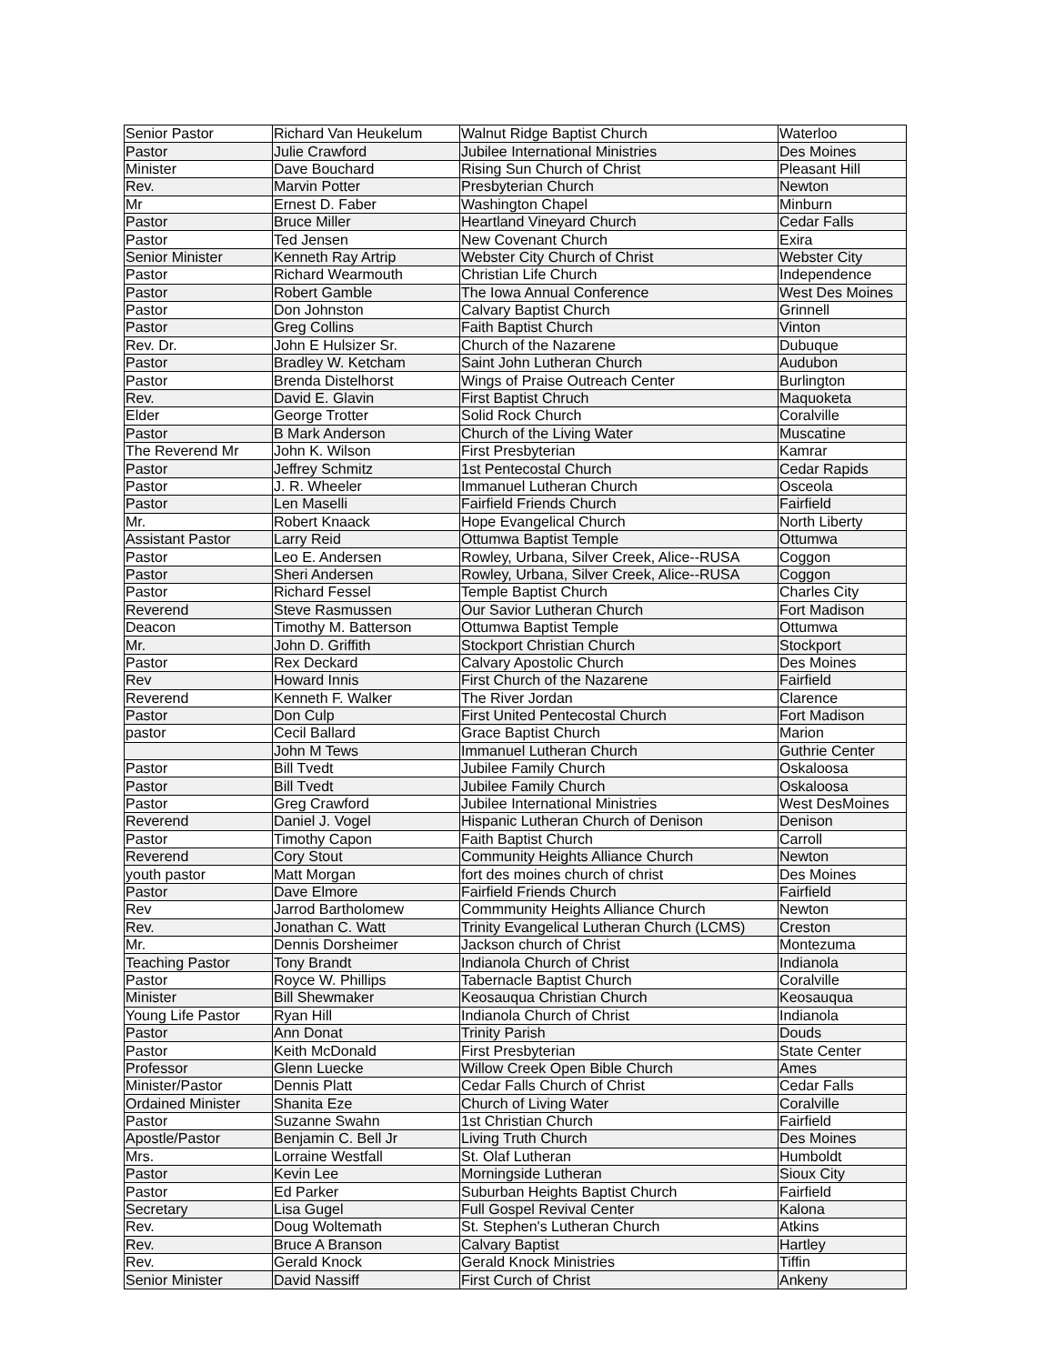| Senior Pastor | Richard Van Heukelum | Walnut Ridge Baptist Church | Waterloo |
| Pastor | Julie Crawford | Jubilee International Ministries | Des Moines |
| Minister | Dave Bouchard | Rising Sun Church of Christ | Pleasant Hill |
| Rev. | Marvin Potter | Presbyterian Church | Newton |
| Mr | Ernest D. Faber | Washington Chapel | Minburn |
| Pastor | Bruce Miller | Heartland Vineyard Church | Cedar Falls |
| Pastor | Ted Jensen | New Covenant Church | Exira |
| Senior Minister | Kenneth Ray Artrip | Webster City Church of Christ | Webster City |
| Pastor | Richard Wearmouth | Christian Life Church | Independence |
| Pastor | Robert Gamble | The Iowa Annual Conference | West Des Moines |
| Pastor | Don Johnston | Calvary Baptist Church | Grinnell |
| Pastor | Greg Collins | Faith Baptist Church | Vinton |
| Rev. Dr. | John E Hulsizer Sr. | Church of the Nazarene | Dubuque |
| Pastor | Bradley W. Ketcham | Saint John Lutheran Church | Audubon |
| Pastor | Brenda Distelhorst | Wings of Praise Outreach Center | Burlington |
| Rev. | David E. Glavin | First Baptist Chruch | Maquoketa |
| Elder | George Trotter | Solid Rock Church | Coralville |
| Pastor | B Mark Anderson | Church of the Living Water | Muscatine |
| The Reverend Mr | John K. Wilson | First Presbyterian | Kamrar |
| Pastor | Jeffrey Schmitz | 1st Pentecostal Church | Cedar Rapids |
| Pastor | J. R. Wheeler | Immanuel Lutheran Church | Osceola |
| Pastor | Len Maselli | Fairfield Friends Church | Fairfield |
| Mr. | Robert Knaack | Hope Evangelical Church | North Liberty |
| Assistant Pastor | Larry Reid | Ottumwa Baptist Temple | Ottumwa |
| Pastor | Leo E. Andersen | Rowley, Urbana, Silver Creek, Alice--RUSA | Coggon |
| Pastor | Sheri Andersen | Rowley, Urbana, Silver Creek, Alice--RUSA | Coggon |
| Pastor | Richard Fessel | Temple Baptist Church | Charles City |
| Reverend | Steve Rasmussen | Our Savior Lutheran Church | Fort Madison |
| Deacon | Timothy M. Batterson | Ottumwa Baptist Temple | Ottumwa |
| Mr. | John D. Griffith | Stockport Christian Church | Stockport |
| Pastor | Rex Deckard | Calvary Apostolic Church | Des Moines |
| Rev | Howard Innis | First Church of the Nazarene | Fairfield |
| Reverend | Kenneth F. Walker | The River Jordan | Clarence |
| Pastor | Don Culp | First United Pentecostal Church | Fort Madison |
| pastor | Cecil Ballard | Grace Baptist Church | Marion |
| | John M Tews | Immanuel Lutheran Church | Guthrie Center |
| Pastor | Bill Tvedt | Jubilee Family Church | Oskaloosa |
| Pastor | Bill Tvedt | Jubilee Family Church | Oskaloosa |
| Pastor | Greg Crawford | Jubilee International Ministries | West DesMoines |
| Reverend | Daniel J. Vogel | Hispanic Lutheran Church of Denison | Denison |
| Pastor | Timothy Capon | Faith Baptist Church | Carroll |
| Reverend | Cory Stout | Community Heights Alliance Church | Newton |
| youth pastor | Matt Morgan | fort des moines church of christ | Des Moines |
| Pastor | Dave Elmore | Fairfield Friends Church | Fairfield |
| Rev | Jarrod Bartholomew | Commmunity Heights Alliance Church | Newton |
| Rev. | Jonathan C. Watt | Trinity Evangelical Lutheran Church (LCMS) | Creston |
| Mr. | Dennis Dorsheimer | Jackson church of Christ | Montezuma |
| Teaching Pastor | Tony Brandt | Indianola Church of Christ | Indianola |
| Pastor | Royce W. Phillips | Tabernacle Baptist Church | Coralville |
| Minister | Bill Shewmaker | Keosauqua Christian Church | Keosauqua |
| Young Life Pastor | Ryan Hill | Indianola Church of Christ | Indianola |
| Pastor | Ann Donat | Trinity Parish | Douds |
| Pastor | Keith McDonald | First Presbyterian | State Center |
| Professor | Glenn Luecke | Willow Creek Open Bible Church | Ames |
| Minister/Pastor | Dennis Platt | Cedar Falls Church of Christ | Cedar Falls |
| Ordained Minister | Shanita Eze | Church of Living Water | Coralville |
| Pastor | Suzanne Swahn | 1st Christian Church | Fairfield |
| Apostle/Pastor | Benjamin C. Bell Jr | Living Truth Church | Des Moines |
| Mrs. | Lorraine Westfall | St. Olaf Lutheran | Humboldt |
| Pastor | Kevin Lee | Morningside Lutheran | Sioux City |
| Pastor | Ed Parker | Suburban Heights Baptist Church | Fairfield |
| Secretary | Lisa Gugel | Full Gospel Revival Center | Kalona |
| Rev. | Doug Woltemath | St. Stephen's Lutheran Church | Atkins |
| Rev. | Bruce A Branson | Calvary Baptist | Hartley |
| Rev. | Gerald Knock | Gerald Knock Ministries | Tiffin |
| Senior Minister | David Nassiff | First Curch of Christ | Ankeny |